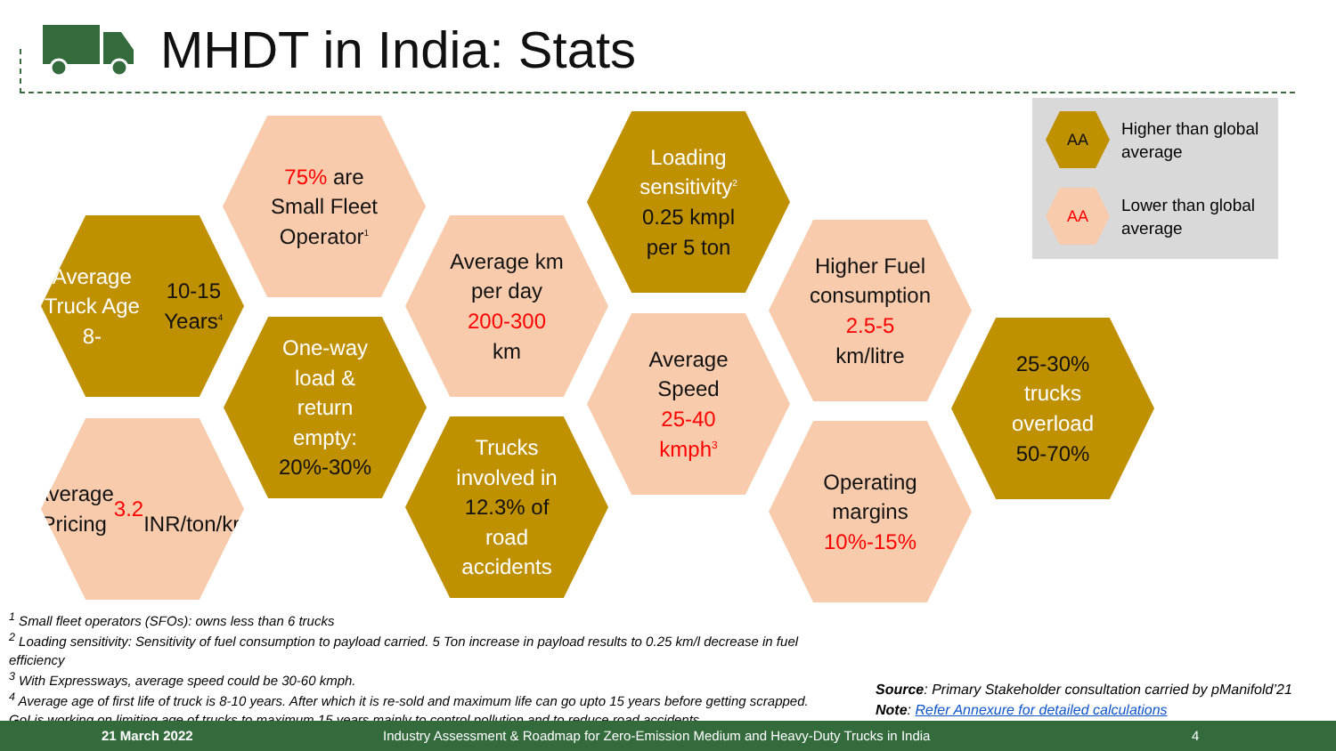MHDT in India: Stats
Average
Truck Age 8-
10-15 Years<sup>4</sup>
Average
Pricing
3.2
INR/ton/km
75% are
Small Fleet
Operator<sup>1</sup>
One-way
load &
return
empty:
20%-30%
Average km
per day
200-300
km
Trucks
involved in
12.3% of
road
accidents
Loading
sensitivity<sup>2</sup>
0.25 kmpl
per 5 ton
Average
Speed
25-40
kmph<sup>3</sup>
Higher Fuel
consumption
2.5-5
km/litre
Operating
margins
10%-15%
25-30%
trucks
overload
50-70%
AA
Higher than global
average
AA
Lower than global
average
<sup>1</sup> Small fleet operators (SFOs): owns less than 6 trucks
<sup>2</sup> Loading sensitivity: Sensitivity of fuel consumption to payload carried. 5 Ton increase in payload results to 0.25 km/l decrease in fuel efficiency
<sup>3</sup> With Expressways, average speed could be 30-60 kmph.
<sup>4</sup> Average age of first life of truck is 8-10 years. After which it is re-sold and maximum life can go upto 15 years before getting scrapped. GoI is working on limiting age of trucks to maximum 15 years mainly to control pollution and to reduce road accidents
Source: Primary Stakeholder consultation carried by pManifold’21
Note: Refer Annexure for detailed calculations
21 March 2022 Industry Assessment & Roadmap for Zero-Emission Medium and Heavy-Duty Trucks in India 4